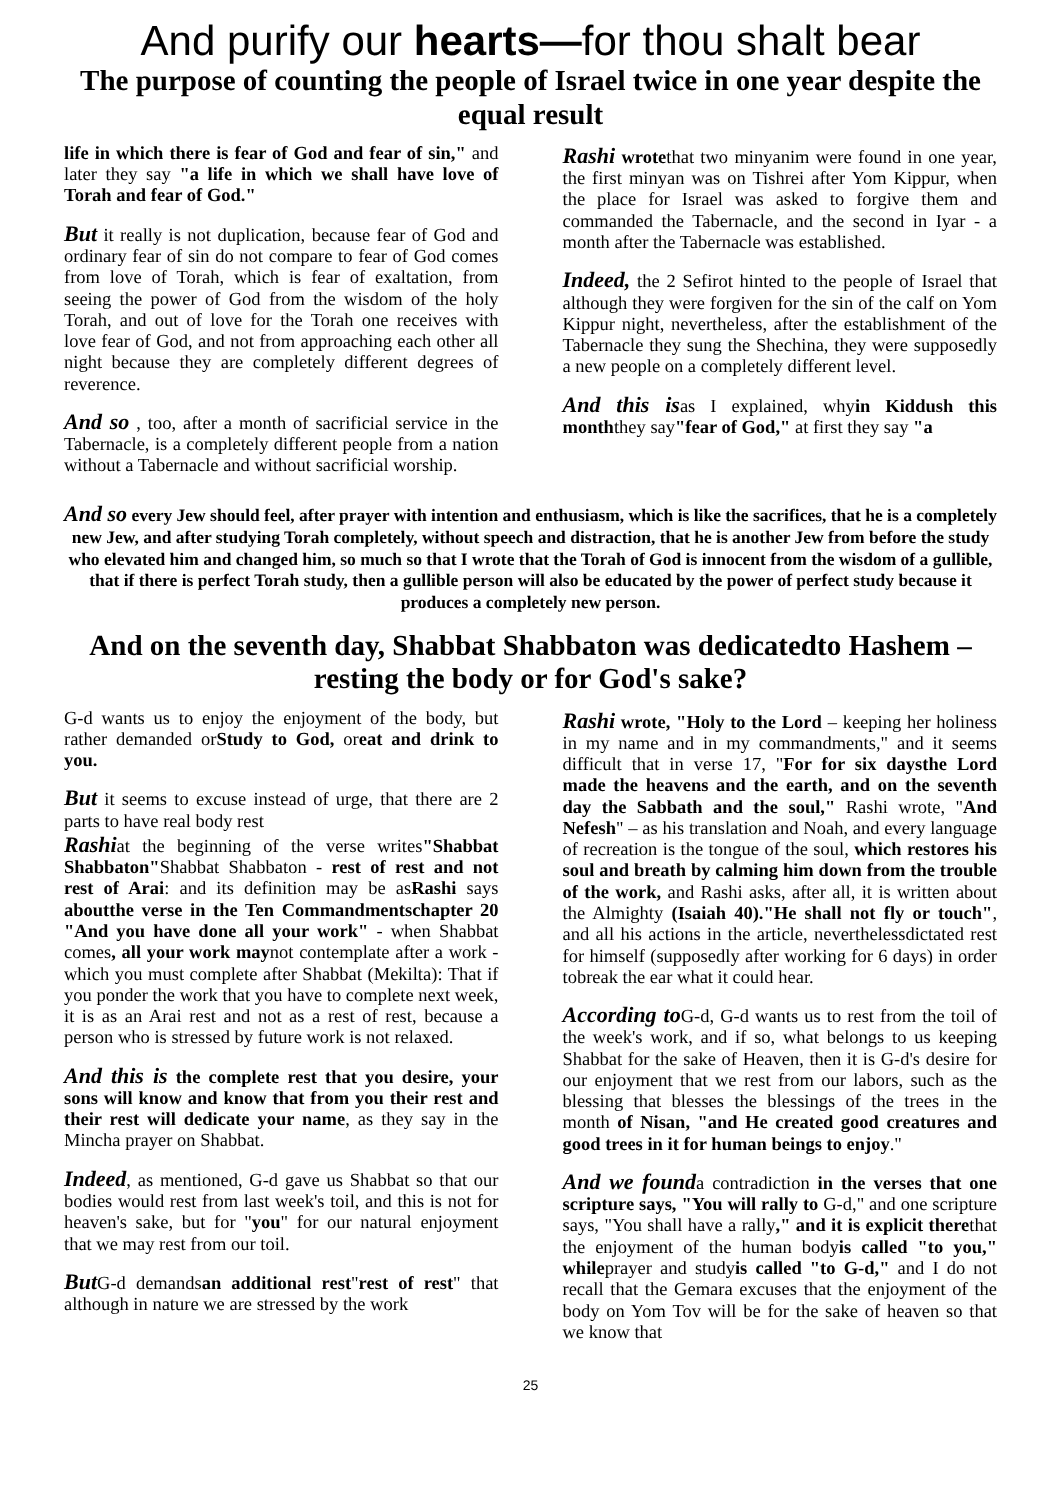And purify our hearts—for thou shalt bear
The purpose of counting the people of Israel twice in one year despite the equal result
life in which there is fear of God and fear of sin," and later they say "a life in which we shall have love of Torah and fear of God."
But it really is not duplication, because fear of God and ordinary fear of sin do not compare to fear of God comes from love of Torah, which is fear of exaltation, from seeing the power of God from the wisdom of the holy Torah, and out of love for the Torah one receives with love fear of God, and not from approaching each other all night because they are completely different degrees of reverence.
And so , too, after a month of sacrificial service in the Tabernacle, is a completely different people from a nation without a Tabernacle and without sacrificial worship.
Rashi wrotethat two minyanim were found in one year, the first minyan was on Tishrei after Yom Kippur, when the place for Israel was asked to forgive them and commanded the Tabernacle, and the second in Iyar - a month after the Tabernacle was established.
Indeed, the 2 Sefirot hinted to the people of Israel that although they were forgiven for the sin of the calf on Yom Kippur night, nevertheless, after the establishment of the Tabernacle they sung the Shechina, they were supposedly a new people on a completely different level.
And this isas I explained, whyin Kiddush this monththey say"fear of God," at first they say "a
And so every Jew should feel, after prayer with intention and enthusiasm, which is like the sacrifices, that he is a completely new Jew, and after studying Torah completely, without speech and distraction, that he is another Jew from before the study who elevated him and changed him, so much so that I wrote that the Torah of God is innocent from the wisdom of a gullible, that if there is perfect Torah study, then a gullible person will also be educated by the power of perfect study because it produces a completely new person.
And on the seventh day, Shabbat Shabbaton was dedicatedto Hashem – resting the body or for God's sake?
G-d wants us to enjoy the enjoyment of the body, but rather demanded orStudy to God, oreat and drink to you.
But it seems to excuse instead of urge, that there are 2 parts to have real body rest
Rashiat the beginning of the verse writes"Shabbat Shabbaton"Shabbat Shabbaton - rest of rest and not rest of Arai: and its definition may be asRashi says aboutthe verse in the Ten Commandmentschapter 20 "And you have done all your work" - when Shabbat comes, all your work maynot contemplate after a work - which you must complete after Shabbat (Mekilta): That if you ponder the work that you have to complete next week, it is as an Arai rest and not as a rest of rest, because a person who is stressed by future work is not relaxed.
And this is the complete rest that you desire, your sons will know and know that from you their rest and their rest will dedicate your name, as they say in the Mincha prayer on Shabbat.
Indeed, as mentioned, G-d gave us Shabbat so that our bodies would rest from last week's toil, and this is not for heaven's sake, but for "you" for our natural enjoyment that we may rest from our toil.
But G-d demandsan additional rest"rest of rest" that although in nature we are stressed by the work
Rashi wrote, "Holy to the Lord – keeping her holiness in my name and in my commandments," and it seems difficult that in verse 17, "For for six daysthe Lord made the heavens and the earth, and on the seventh day the Sabbath and the soul," Rashi wrote, "And Nefesh" – as his translation and Noah, and every language of recreation is the tongue of the soul, which restores his soul and breath by calming him down from the trouble of the work, and Rashi asks, after all, it is written about the Almighty (Isaiah 40)."He shall not fly or touch", and all his actions in the article, neverthelessdictated rest for himself (supposedly after working for 6 days) in order tobreak the ear what it could hear.
According to G-d, G-d wants us to rest from the toil of the week's work, and if so, what belongs to us keeping Shabbat for the sake of Heaven, then it is G-d's desire for our enjoyment that we rest from our labors, such as the blessing that blesses the blessings of the trees in the month of Nisan, "and He created good creatures and good trees in it for human beings to enjoy."
And we founda contradiction in the verses that one scripture says, "You will rally to G-d," and one scripture says, "You shall have a rally," and it is explicit therethat the enjoyment of the human bodyis called "to you," whileprayer and studyis called "to G-d," and I do not recall that the Gemara excuses that the enjoyment of the body on Yom Tov will be for the sake of heaven so that we know that
25